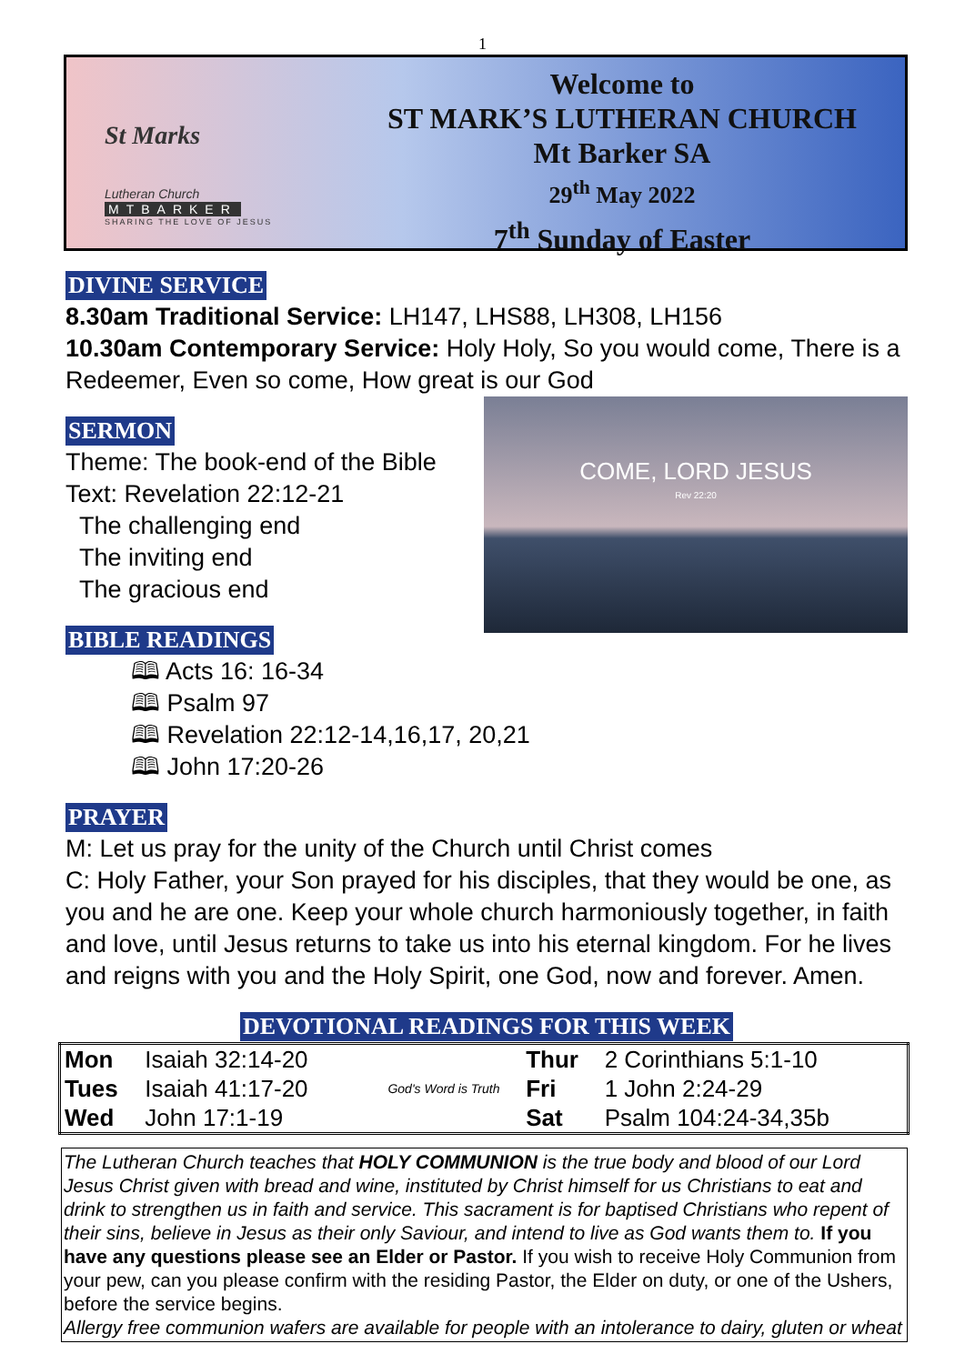1
St Marks
Lutheran Church
MTBARKER
SHARING THE LOVE OF JESUS
Welcome to
ST MARK’S LUTHERAN CHURCH
Mt Barker SA
29<sup>th</sup> May 2022
7<sup>th</sup> Sunday of Easter
DIVINE SERVICE
8.30am Traditional Service: LH147, LHS88, LH308, LH156
10.30am Contemporary Service: Holy Holy, So you would come, There is a Redeemer, Even so come, How great is our God
SERMON
COME, LORD JESUS
Rev 22:20
Theme: The book-end of the Bible
Text: Revelation 22:12-21
The challenging end
The inviting end
The gracious end
BIBLE READINGS
🕮 Acts 16: 16-34
🕮 Psalm 97
🕮 Revelation 22:12-14,16,17, 20,21
🕮 John 17:20-26
PRAYER
M: Let us pray for the unity of the Church until Christ comes
C: Holy Father, your Son prayed for his disciples, that they would be one, as you and he are one. Keep your whole church harmoniously together, in faith and love, until Jesus returns to take us into his eternal kingdom. For he lives and reigns with you and the Holy Spirit, one God, now and forever. Amen.
DEVOTIONAL READINGS FOR THIS WEEK
| Mon | Isaiah 32:14-20 | God's Word is Truth | Thur | 2 Corinthians 5:1-10 |
| Tues | Isaiah 41:17-20 | | Fri | 1 John 2:24-29 |
| Wed | John 17:1-19 | | Sat | Psalm 104:24-34,35b |
The Lutheran Church teaches that HOLY COMMUNION is the true body and blood of our Lord Jesus Christ given with bread and wine, instituted by Christ himself for us Christians to eat and drink to strengthen us in faith and service. This sacrament is for baptised Christians who repent of their sins, believe in Jesus as their only Saviour, and intend to live as God wants them to. If you have any questions please see an Elder or Pastor. If you wish to receive Holy Communion from your pew, can you please confirm with the residing Pastor, the Elder on duty, or one of the Ushers, before the service begins.
Allergy free communion wafers are available for people with an intolerance to dairy, gluten or wheat